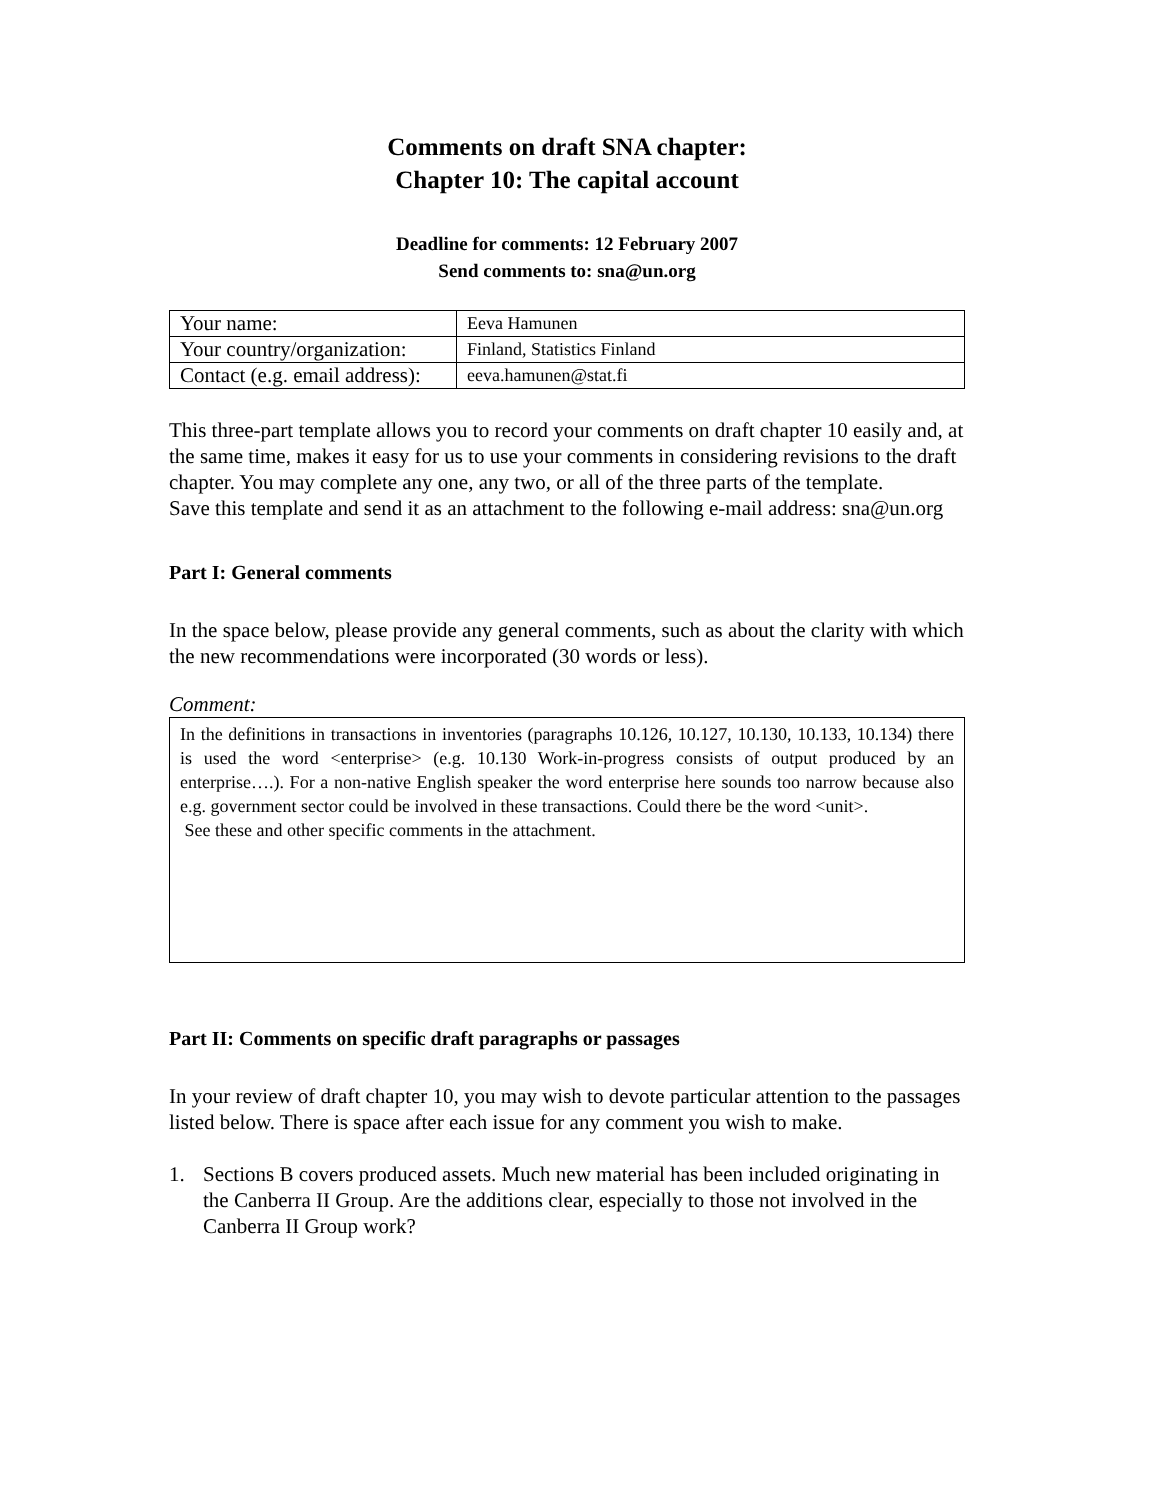Comments on draft SNA chapter:
Chapter 10: The capital account
Deadline for comments: 12 February 2007
Send comments to: sna@un.org
| Your name: | Eeva Hamunen |
| Your country/organization: | Finland, Statistics Finland |
| Contact (e.g. email address): | eeva.hamunen@stat.fi |
This three-part template allows you to record your comments on draft chapter 10 easily and, at the same time, makes it easy for us to use your comments in considering revisions to the draft chapter. You may complete any one, any two, or all of the three parts of the template.
Save this template and send it as an attachment to the following e-mail address: sna@un.org
Part I: General comments
In the space below, please provide any general comments, such as about the clarity with which the new recommendations were incorporated (30 words or less).
Comment:
In the definitions in transactions in inventories (paragraphs 10.126, 10.127, 10.130, 10.133, 10.134) there is used the word <enterprise> (e.g. 10.130 Work-in-progress consists of output produced by an enterprise….). For a non-native English speaker the word enterprise here sounds too narrow because also e.g. government sector could be involved in these transactions. Could there be the word <unit>.
See these and other specific comments in the attachment.
Part II: Comments on specific draft paragraphs or passages
In your review of draft chapter 10, you may wish to devote particular attention to the passages listed below. There is space after each issue for any comment you wish to make.
1. Sections B covers produced assets. Much new material has been included originating in the Canberra II Group. Are the additions clear, especially to those not involved in the Canberra II Group work?